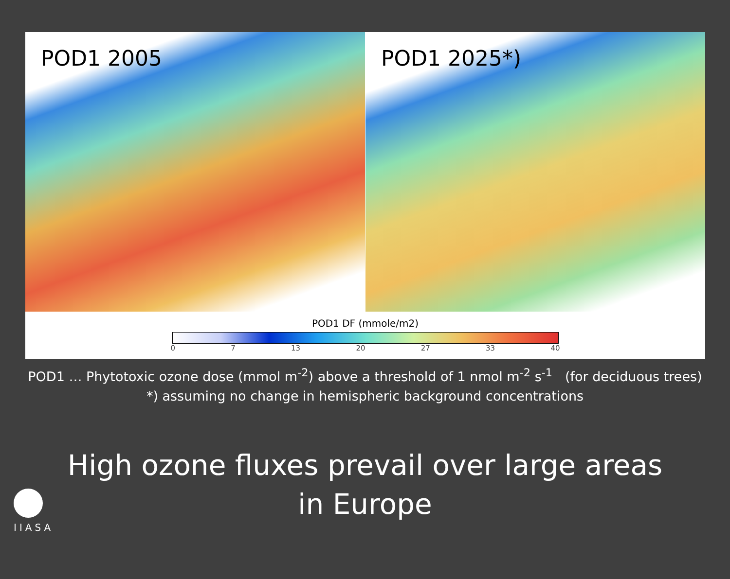POD1 2005
POD1 2025*)
POD1 DF (mmole/m2)
0 7 13 20 27 33 40
POD1 … Phytotoxic ozone dose (mmol m<sup>-2</sup>) above a threshold of 1 nmol m<sup>-2</sup> s<sup>-1</sup> (for deciduous trees)
*) assuming no change in hemispheric background concentrations
High ozone fluxes prevail over large areas
in Europe
IIASA